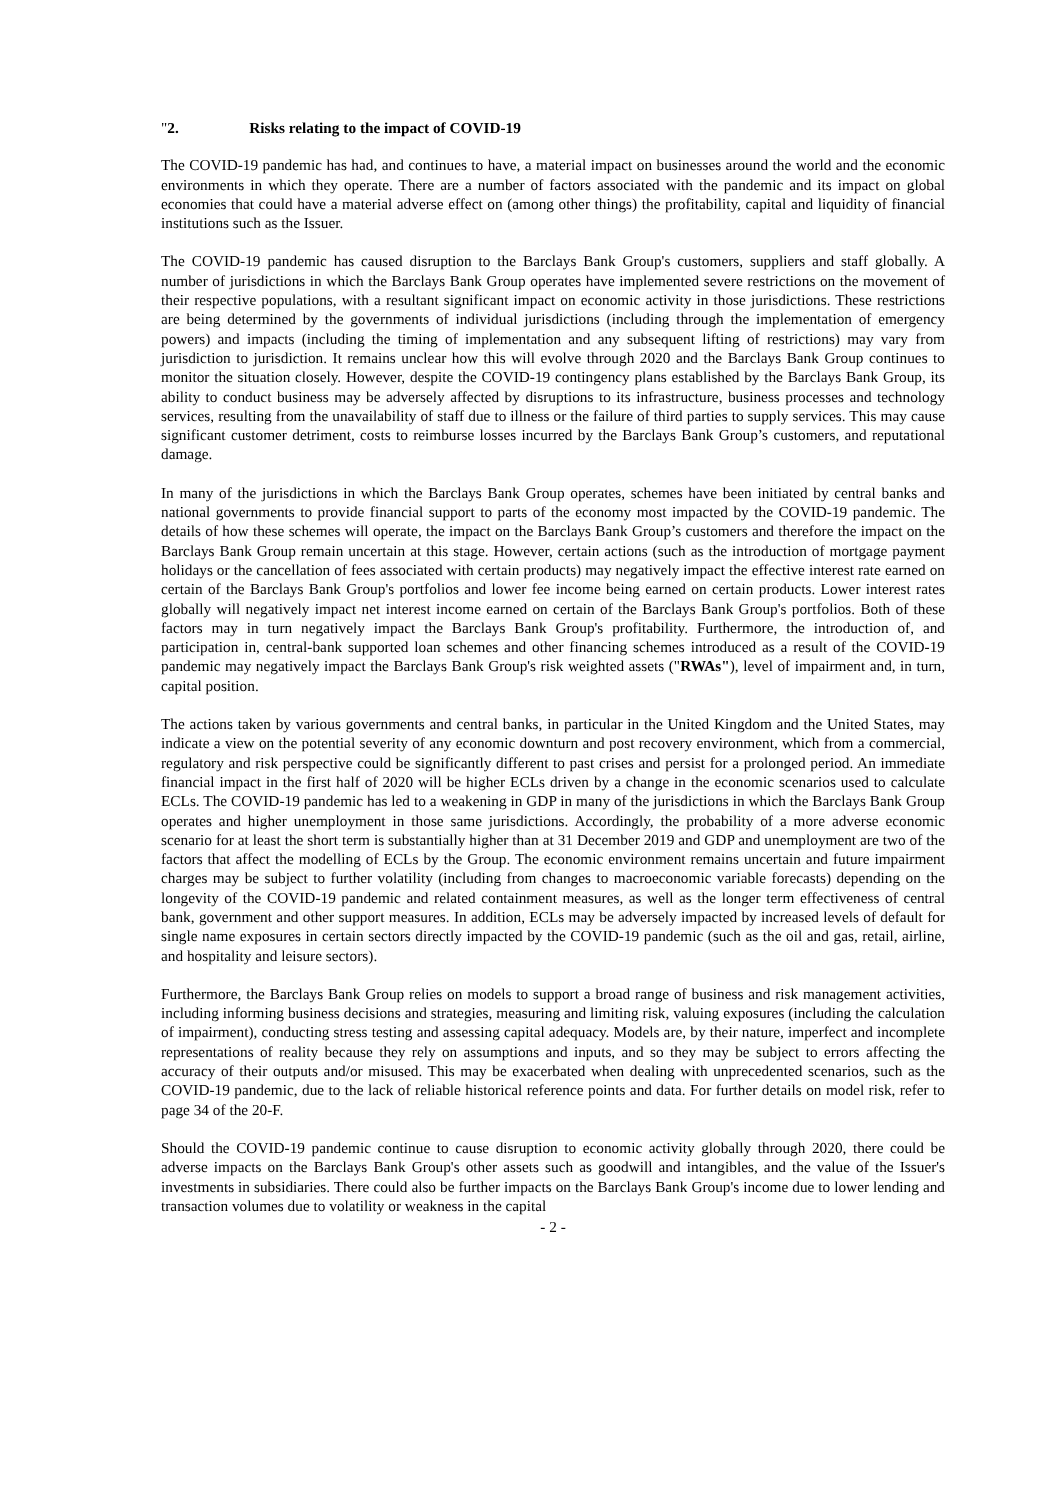" 2. Risks relating to the impact of COVID-19
The COVID-19 pandemic has had, and continues to have, a material impact on businesses around the world and the economic environments in which they operate. There are a number of factors associated with the pandemic and its impact on global economies that could have a material adverse effect on (among other things) the profitability, capital and liquidity of financial institutions such as the Issuer.
The COVID-19 pandemic has caused disruption to the Barclays Bank Group's customers, suppliers and staff globally. A number of jurisdictions in which the Barclays Bank Group operates have implemented severe restrictions on the movement of their respective populations, with a resultant significant impact on economic activity in those jurisdictions. These restrictions are being determined by the governments of individual jurisdictions (including through the implementation of emergency powers) and impacts (including the timing of implementation and any subsequent lifting of restrictions) may vary from jurisdiction to jurisdiction. It remains unclear how this will evolve through 2020 and the Barclays Bank Group continues to monitor the situation closely. However, despite the COVID-19 contingency plans established by the Barclays Bank Group, its ability to conduct business may be adversely affected by disruptions to its infrastructure, business processes and technology services, resulting from the unavailability of staff due to illness or the failure of third parties to supply services. This may cause significant customer detriment, costs to reimburse losses incurred by the Barclays Bank Group’s customers, and reputational damage.
In many of the jurisdictions in which the Barclays Bank Group operates, schemes have been initiated by central banks and national governments to provide financial support to parts of the economy most impacted by the COVID-19 pandemic. The details of how these schemes will operate, the impact on the Barclays Bank Group’s customers and therefore the impact on the Barclays Bank Group remain uncertain at this stage. However, certain actions (such as the introduction of mortgage payment holidays or the cancellation of fees associated with certain products) may negatively impact the effective interest rate earned on certain of the Barclays Bank Group's portfolios and lower fee income being earned on certain products. Lower interest rates globally will negatively impact net interest income earned on certain of the Barclays Bank Group's portfolios. Both of these factors may in turn negatively impact the Barclays Bank Group's profitability. Furthermore, the introduction of, and participation in, central-bank supported loan schemes and other financing schemes introduced as a result of the COVID-19 pandemic may negatively impact the Barclays Bank Group's risk weighted assets ("RWAs"), level of impairment and, in turn, capital position.
The actions taken by various governments and central banks, in particular in the United Kingdom and the United States, may indicate a view on the potential severity of any economic downturn and post recovery environment, which from a commercial, regulatory and risk perspective could be significantly different to past crises and persist for a prolonged period. An immediate financial impact in the first half of 2020 will be higher ECLs driven by a change in the economic scenarios used to calculate ECLs. The COVID-19 pandemic has led to a weakening in GDP in many of the jurisdictions in which the Barclays Bank Group operates and higher unemployment in those same jurisdictions. Accordingly, the probability of a more adverse economic scenario for at least the short term is substantially higher than at 31 December 2019 and GDP and unemployment are two of the factors that affect the modelling of ECLs by the Group. The economic environment remains uncertain and future impairment charges may be subject to further volatility (including from changes to macroeconomic variable forecasts) depending on the longevity of the COVID-19 pandemic and related containment measures, as well as the longer term effectiveness of central bank, government and other support measures. In addition, ECLs may be adversely impacted by increased levels of default for single name exposures in certain sectors directly impacted by the COVID-19 pandemic (such as the oil and gas, retail, airline, and hospitality and leisure sectors).
Furthermore, the Barclays Bank Group relies on models to support a broad range of business and risk management activities, including informing business decisions and strategies, measuring and limiting risk, valuing exposures (including the calculation of impairment), conducting stress testing and assessing capital adequacy. Models are, by their nature, imperfect and incomplete representations of reality because they rely on assumptions and inputs, and so they may be subject to errors affecting the accuracy of their outputs and/or misused. This may be exacerbated when dealing with unprecedented scenarios, such as the COVID-19 pandemic, due to the lack of reliable historical reference points and data. For further details on model risk, refer to page 34 of the 20-F.
Should the COVID-19 pandemic continue to cause disruption to economic activity globally through 2020, there could be adverse impacts on the Barclays Bank Group's other assets such as goodwill and intangibles, and the value of the Issuer's investments in subsidiaries. There could also be further impacts on the Barclays Bank Group's income due to lower lending and transaction volumes due to volatility or weakness in the capital
- 2 -